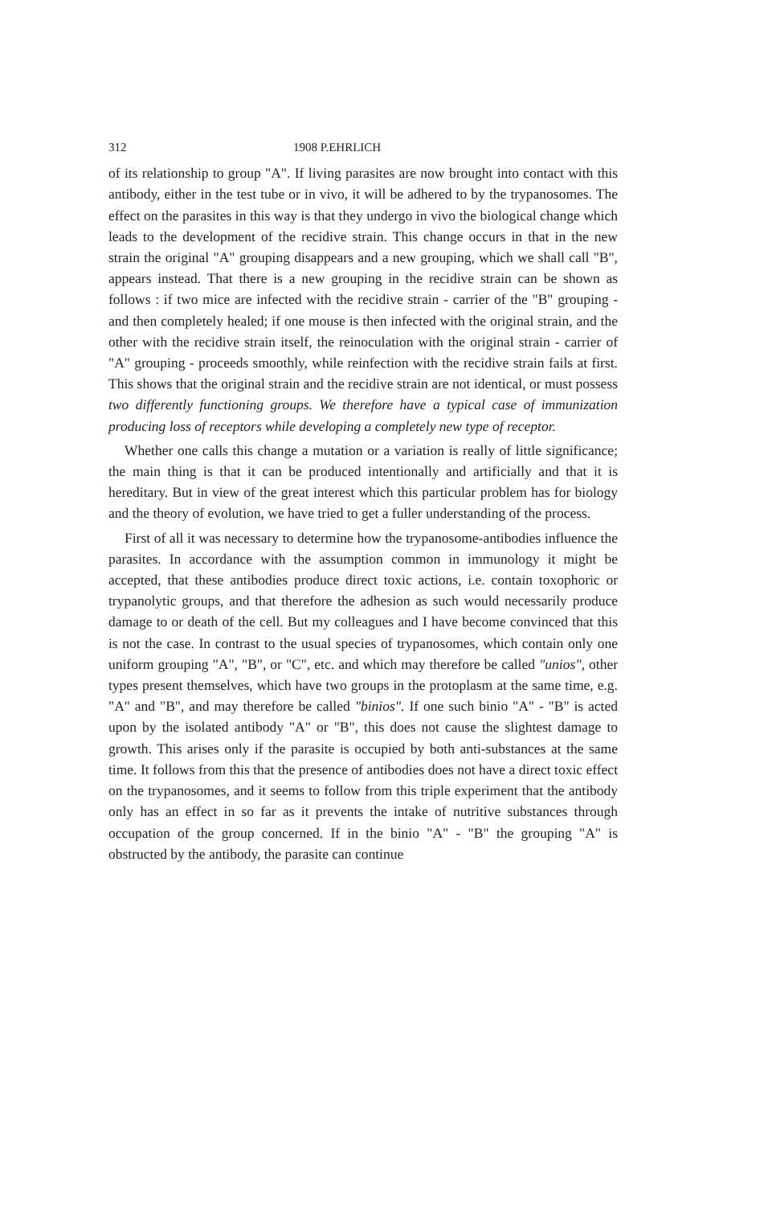312 1908 P.EHRLICH
of its relationship to group "A". If living parasites are now brought into contact with this antibody, either in the test tube or in vivo, it will be adhered to by the trypanosomes. The effect on the parasites in this way is that they undergo in vivo the biological change which leads to the development of the recidive strain. This change occurs in that in the new strain the original "A" grouping disappears and a new grouping, which we shall call "B", appears instead. That there is a new grouping in the recidive strain can be shown as follows : if two mice are infected with the recidive strain - carrier of the "B" grouping - and then completely healed; if one mouse is then infected with the original strain, and the other with the recidive strain itself, the reinoculation with the original strain - carrier of "A" grouping - proceeds smoothly, while reinfection with the recidive strain fails at first. This shows that the original strain and the recidive strain are not identical, or must possess two differently functioning groups. We therefore have a typical case of immunization producing loss of receptors while developing a completely new type of receptor.
Whether one calls this change a mutation or a variation is really of little significance; the main thing is that it can be produced intentionally and artificially and that it is hereditary. But in view of the great interest which this particular problem has for biology and the theory of evolution, we have tried to get a fuller understanding of the process.
First of all it was necessary to determine how the trypanosome-antibodies influence the parasites. In accordance with the assumption common in immunology it might be accepted, that these antibodies produce direct toxic actions, i.e. contain toxophoric or trypanolytic groups, and that therefore the adhesion as such would necessarily produce damage to or death of the cell. But my colleagues and I have become convinced that this is not the case. In contrast to the usual species of trypanosomes, which contain only one uniform grouping "A", "B", or "C", etc. and which may therefore be called "unios", other types present themselves, which have two groups in the protoplasm at the same time, e.g. "A" and "B", and may therefore be called "binios". If one such binio "A" - "B" is acted upon by the isolated antibody "A" or "B", this does not cause the slightest damage to growth. This arises only if the parasite is occupied by both anti-substances at the same time. It follows from this that the presence of antibodies does not have a direct toxic effect on the trypanosomes, and it seems to follow from this triple experiment that the antibody only has an effect in so far as it prevents the intake of nutritive substances through occupation of the group concerned. If in the binio "A" - "B" the grouping "A" is obstructed by the antibody, the parasite can continue